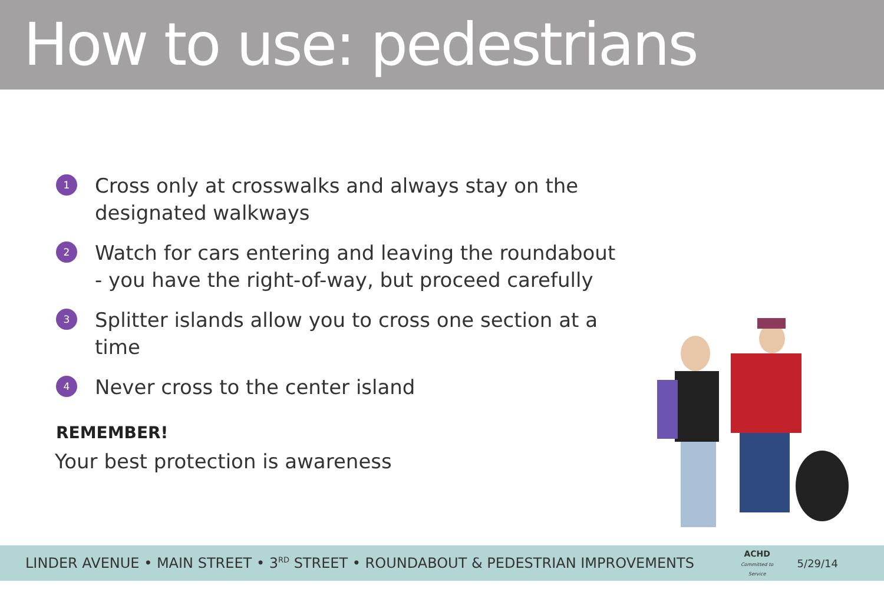How to use: pedestrians
1 Cross only at crosswalks and always stay on the designated walkways
2 Watch for cars entering and leaving the roundabout - you have the right-of-way, but proceed carefully
3 Splitter islands allow you to cross one section at a time
4 Never cross to the center island
REMEMBER!
Your best protection is awareness
LINDER AVENUE • MAIN STREET • 3<sup>RD</sup> STREET • ROUNDABOUT & PEDESTRIAN IMPROVEMENTS ACHD
Committed to Service 5/29/14